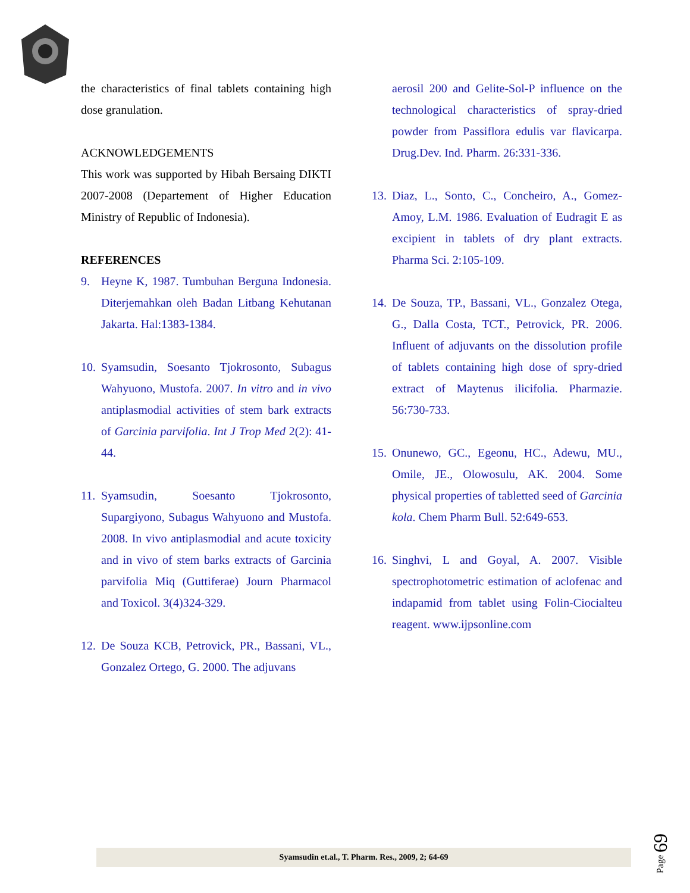the characteristics of final tablets containing high dose granulation.
ACKNOWLEDGEMENTS
This work was supported by Hibah Bersaing DIKTI 2007-2008 (Departement of Higher Education Ministry of Republic of Indonesia).
REFERENCES
9. Heyne K, 1987. Tumbuhan Berguna Indonesia. Diterjemahkan oleh Badan Litbang Kehutanan Jakarta. Hal:1383-1384.
10. Syamsudin, Soesanto Tjokrosonto, Subagus Wahyuono, Mustofa. 2007. In vitro and in vivo antiplasmodial activities of stem bark extracts of Garcinia parvifolia. Int J Trop Med 2(2): 41-44.
11. Syamsudin, Soesanto Tjokrosonto, Supargiyono, Subagus Wahyuono and Mustofa. 2008. In vivo antiplasmodial and acute toxicity and in vivo of stem barks extracts of Garcinia parvifolia Miq (Guttiferae) Journ Pharmacol and Toxicol. 3(4)324-329.
12. De Souza KCB, Petrovick, PR., Bassani, VL., Gonzalez Ortego, G. 2000. The adjuvans
aerosil 200 and Gelite-Sol-P influence on the technological characteristics of spray-dried powder from Passiflora edulis var flavicarpa. Drug.Dev. Ind. Pharm. 26:331-336.
13. Diaz, L., Sonto, C., Concheiro, A., Gomez-Amoy, L.M. 1986. Evaluation of Eudragit E as excipient in tablets of dry plant extracts. Pharma Sci. 2:105-109.
14. De Souza, TP., Bassani, VL., Gonzalez Otega, G., Dalla Costa, TCT., Petrovick, PR. 2006. Influent of adjuvants on the dissolution profile of tablets containing high dose of spry-dried extract of Maytenus ilicifolia. Pharmazie. 56:730-733.
15. Onunewo, GC., Egeonu, HC., Adewu, MU., Omile, JE., Olowosulu, AK. 2004. Some physical properties of tabletted seed of Garcinia kola. Chem Pharm Bull. 52:649-653.
16. Singhvi, L and Goyal, A. 2007. Visible spectrophotometric estimation of aclofenac and indapamid from tablet using Folin-Ciocialteu reagent. www.ijpsonline.com
Syamsudin et.al., T. Pharm. Res., 2009, 2; 64-69
Page 69